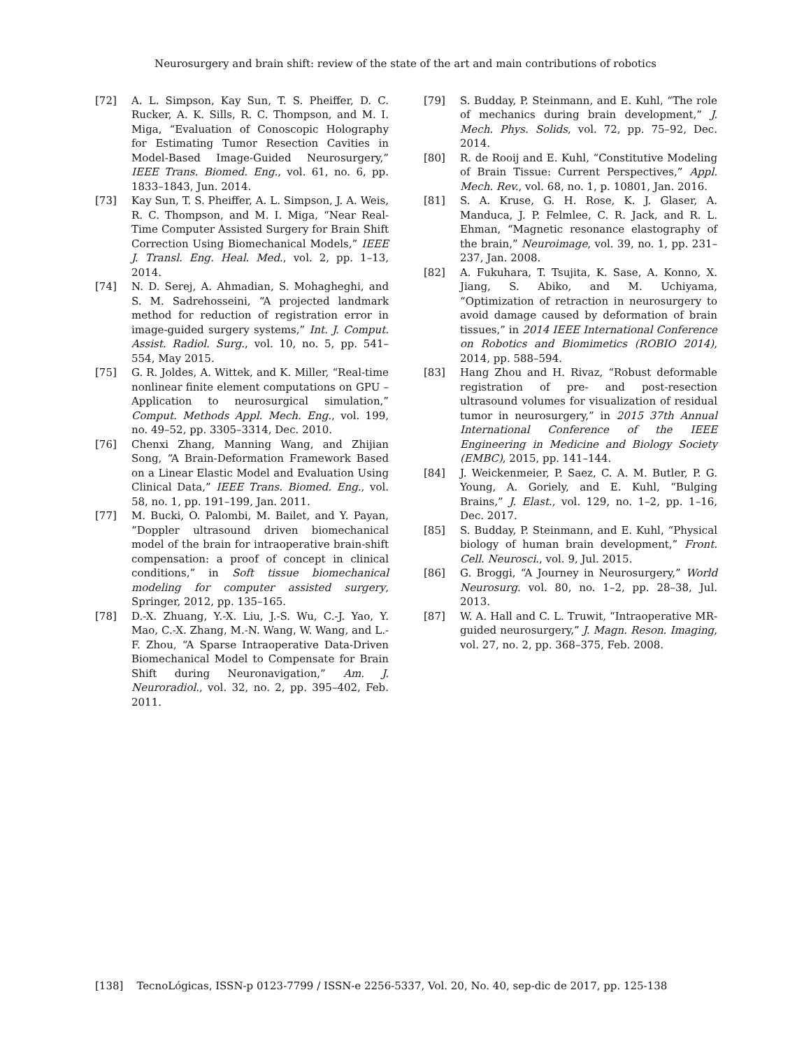Neurosurgery and brain shift: review of the state of the art and main contributions of robotics
[72] A. L. Simpson, Kay Sun, T. S. Pheiffer, D. C. Rucker, A. K. Sills, R. C. Thompson, and M. I. Miga, “Evaluation of Conoscopic Holography for Estimating Tumor Resection Cavities in Model-Based Image-Guided Neurosurgery,” IEEE Trans. Biomed. Eng., vol. 61, no. 6, pp. 1833–1843, Jun. 2014.
[73] Kay Sun, T. S. Pheiffer, A. L. Simpson, J. A. Weis, R. C. Thompson, and M. I. Miga, “Near Real-Time Computer Assisted Surgery for Brain Shift Correction Using Biomechanical Models,” IEEE J. Transl. Eng. Heal. Med., vol. 2, pp. 1–13, 2014.
[74] N. D. Serej, A. Ahmadian, S. Mohagheghi, and S. M. Sadrehosseini, “A projected landmark method for reduction of registration error in image-guided surgery systems,” Int. J. Comput. Assist. Radiol. Surg., vol. 10, no. 5, pp. 541–554, May 2015.
[75] G. R. Joldes, A. Wittek, and K. Miller, “Real-time nonlinear finite element computations on GPU – Application to neurosurgical simulation,” Comput. Methods Appl. Mech. Eng., vol. 199, no. 49–52, pp. 3305–3314, Dec. 2010.
[76] Chenxi Zhang, Manning Wang, and Zhijian Song, “A Brain-Deformation Framework Based on a Linear Elastic Model and Evaluation Using Clinical Data,” IEEE Trans. Biomed. Eng., vol. 58, no. 1, pp. 191–199, Jan. 2011.
[77] M. Bucki, O. Palombi, M. Bailet, and Y. Payan, “Doppler ultrasound driven biomechanical model of the brain for intraoperative brain-shift compensation: a proof of concept in clinical conditions,” in Soft tissue biomechanical modeling for computer assisted surgery, Springer, 2012, pp. 135–165.
[78] D.-X. Zhuang, Y.-X. Liu, J.-S. Wu, C.-J. Yao, Y. Mao, C.-X. Zhang, M.-N. Wang, W. Wang, and L.-F. Zhou, “A Sparse Intraoperative Data-Driven Biomechanical Model to Compensate for Brain Shift during Neuronavigation,” Am. J. Neuroradiol., vol. 32, no. 2, pp. 395–402, Feb. 2011.
[79] S. Budday, P. Steinmann, and E. Kuhl, “The role of mechanics during brain development,” J. Mech. Phys. Solids, vol. 72, pp. 75–92, Dec. 2014.
[80] R. de Rooij and E. Kuhl, “Constitutive Modeling of Brain Tissue: Current Perspectives,” Appl. Mech. Rev., vol. 68, no. 1, p. 10801, Jan. 2016.
[81] S. A. Kruse, G. H. Rose, K. J. Glaser, A. Manduca, J. P. Felmlee, C. R. Jack, and R. L. Ehman, “Magnetic resonance elastography of the brain,” Neuroimage, vol. 39, no. 1, pp. 231–237, Jan. 2008.
[82] A. Fukuhara, T. Tsujita, K. Sase, A. Konno, X. Jiang, S. Abiko, and M. Uchiyama, “Optimization of retraction in neurosurgery to avoid damage caused by deformation of brain tissues,” in 2014 IEEE International Conference on Robotics and Biomimetics (ROBIO 2014), 2014, pp. 588–594.
[83] Hang Zhou and H. Rivaz, “Robust deformable registration of pre- and post-resection ultrasound volumes for visualization of residual tumor in neurosurgery,” in 2015 37th Annual International Conference of the IEEE Engineering in Medicine and Biology Society (EMBC), 2015, pp. 141–144.
[84] J. Weickenmeier, P. Saez, C. A. M. Butler, P. G. Young, A. Goriely, and E. Kuhl, “Bulging Brains,” J. Elast., vol. 129, no. 1–2, pp. 1–16, Dec. 2017.
[85] S. Budday, P. Steinmann, and E. Kuhl, “Physical biology of human brain development,” Front. Cell. Neurosci., vol. 9, Jul. 2015.
[86] G. Broggi, “A Journey in Neurosurgery,” World Neurosurg. vol. 80, no. 1–2, pp. 28–38, Jul. 2013.
[87] W. A. Hall and C. L. Truwit, “Intraoperative MR-guided neurosurgery,” J. Magn. Reson. Imaging, vol. 27, no. 2, pp. 368–375, Feb. 2008.
[138] TecnoLógicas, ISSN-p 0123-7799 / ISSN-e 2256-5337, Vol. 20, No. 40, sep-dic de 2017, pp. 125-138